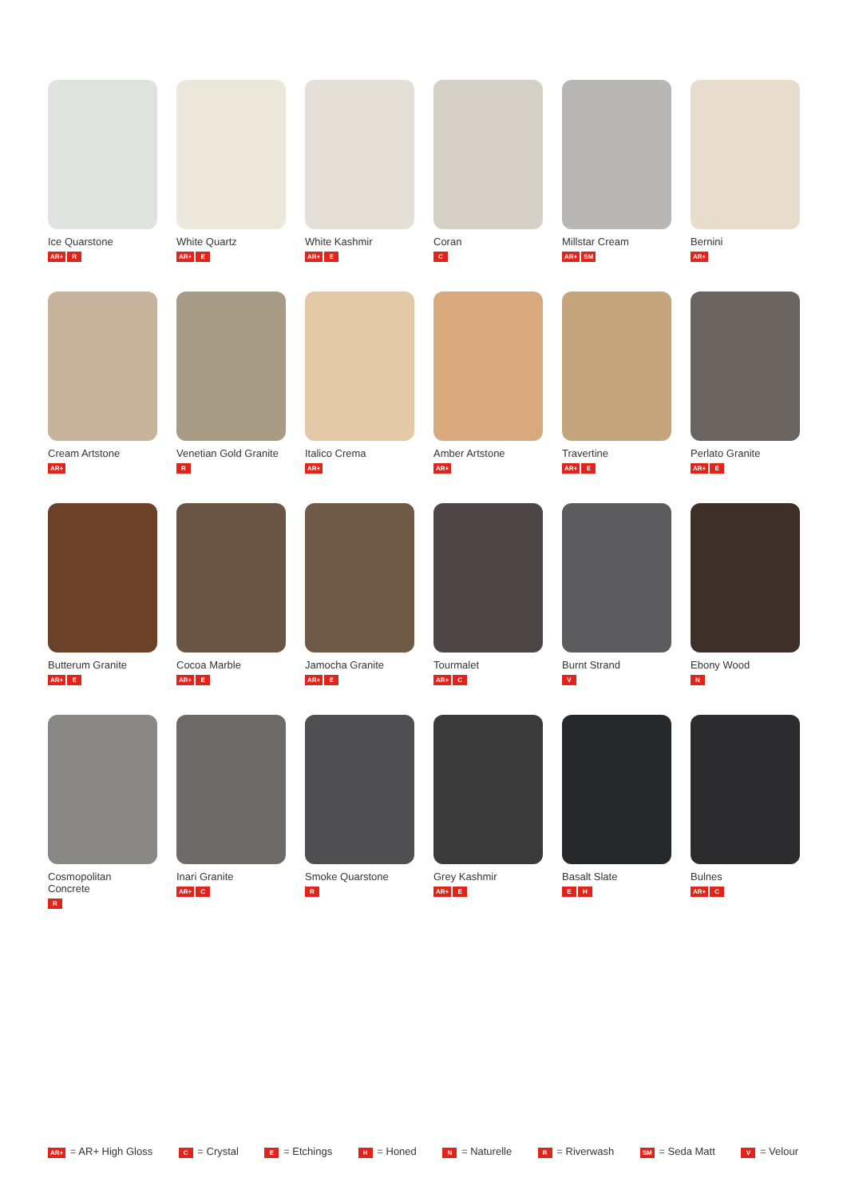Ice Quarstone
AR+ R
White Quartz
AR+ E
White Kashmir
AR+ E
Coran
C
Millstar Cream
AR+ SM
Bernini
AR+
Cream Artstone
AR+
Venetian Gold Granite
R
Italico Crema
AR+
Amber Artstone
AR+
Travertine
AR+ E
Perlato Granite
AR+ E
Butterum Granite
AR+ E
Cocoa Marble
AR+ E
Jamocha Granite
AR+ E
Tourmalet
AR+ C
Burnt Strand
V
Ebony Wood
N
Cosmopolitan
Concrete
R
Inari Granite
AR+ C
Smoke Quarstone
R
Grey Kashmir
AR+ E
Basalt Slate
E H
Bulnes
AR+ C
AR+ = AR+ High Gloss C = Crystal E = Etchings H = Honed N = Naturelle R = Riverwash SM = Seda Matt V = Velour